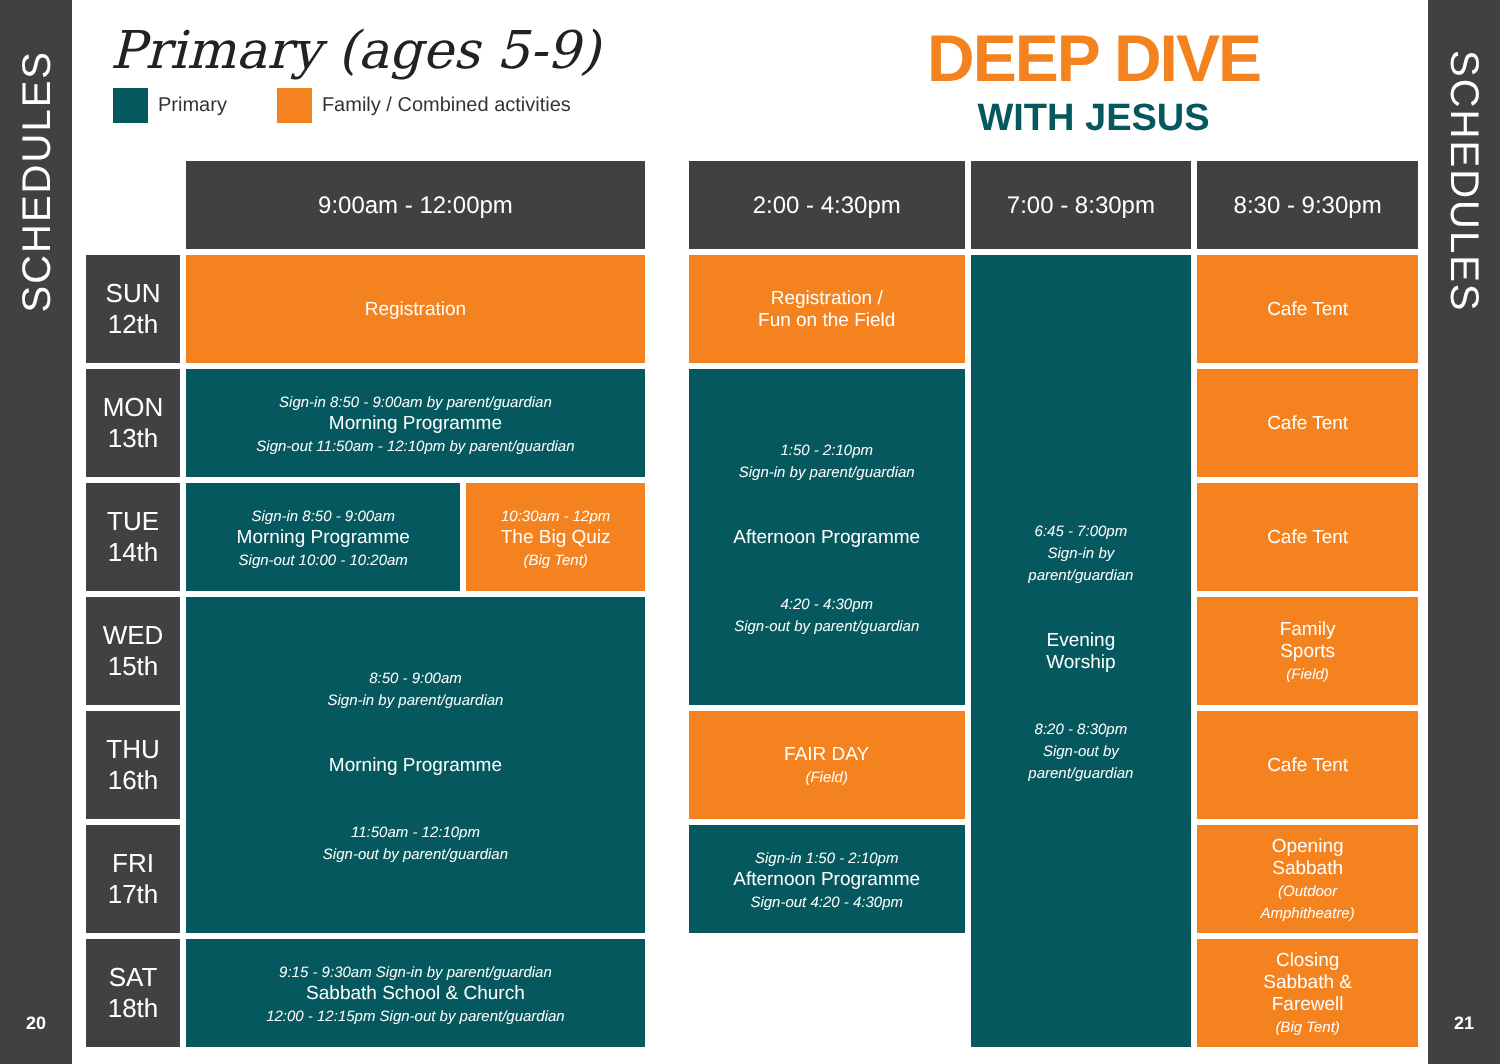SCHEDULES
20
SCHEDULES
21
Primary (ages 5-9)
Primary Family / Combined activities
DEEP DIVE
WITH JESUS
| | 9:00am - 12:00pm | | | 2:00 - 4:30pm | 7:00 - 8:30pm | 8:30 - 9:30pm |
| SUN 12th | Registration | | | Registration / Fun on the Field | 6:45 - 7:00pm Sign-in by parent/guardian Evening Worship 8:20 - 8:30pm Sign-out by parent/guardian | Cafe Tent |
| MON 13th | Sign-in 8:50 - 9:00am by parent/guardian Morning Programme Sign-out 11:50am - 12:10pm by parent/guardian | | | 1:50 - 2:10pm Sign-in by parent/guardian Afternoon Programme 4:20 - 4:30pm Sign-out by parent/guardian | | Cafe Tent |
| TUE 14th | Sign-in 8:50 - 9:00am Morning Programme Sign-out 10:00 - 10:20am | 10:30am - 12pm The Big Quiz (Big Tent) | | | | Cafe Tent |
| WED 15th | 8:50 - 9:00am Sign-in by parent/guardian Morning Programme 11:50am - 12:10pm Sign-out by parent/guardian | | | | | Family Sports (Field) |
| THU 16th | | | | FAIR DAY (Field) | | Cafe Tent |
| FRI 17th | | | | Sign-in 1:50 - 2:10pm Afternoon Programme Sign-out 4:20 - 4:30pm | | Opening Sabbath (Outdoor Amphitheatre) |
| SAT 18th | 9:15 - 9:30am Sign-in by parent/guardian Sabbath School & Church 12:00 - 12:15pm Sign-out by parent/guardian | | | | | Closing Sabbath & Farewell (Big Tent) |